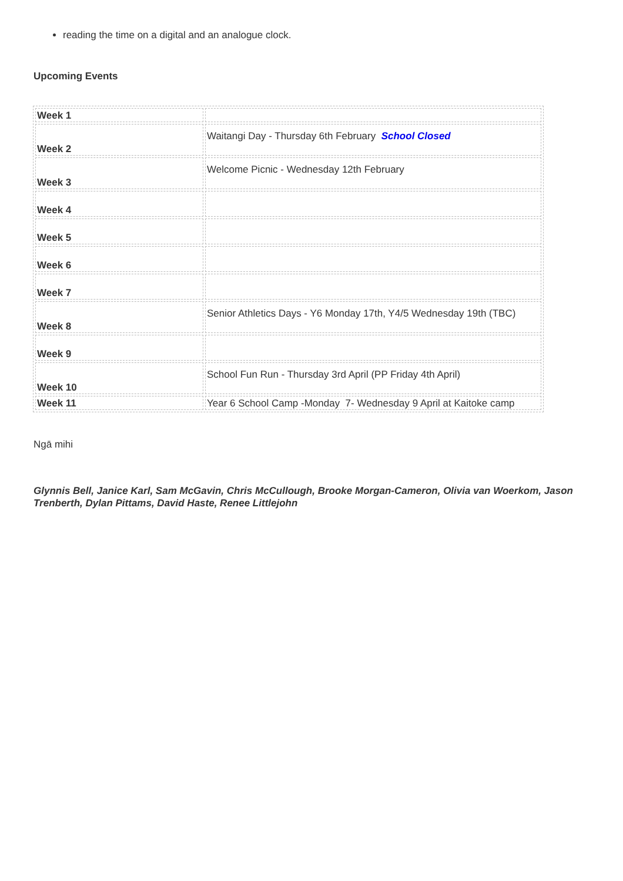reading the time on a digital and an analogue clock.
Upcoming Events
| Week 1 | |
| Week 2 | Waitangi Day - Thursday 6th February School Closed |
| Week 3 | Welcome Picnic - Wednesday 12th February |
| Week 4 | |
| Week 5 | |
| Week 6 | |
| Week 7 | |
| Week 8 | Senior Athletics Days - Y6 Monday 17th, Y4/5 Wednesday 19th (TBC) |
| Week 9 | |
| Week 10 | School Fun Run - Thursday 3rd April (PP Friday 4th April) |
| Week 11 | Year 6 School Camp -Monday 7- Wednesday 9 April at Kaitoke camp |
Ngā mihi
Glynnis Bell, Janice Karl, Sam McGavin, Chris McCullough, Brooke Morgan-Cameron, Olivia van Woerkom, Jason Trenberth, Dylan Pittams, David Haste, Renee Littlejohn